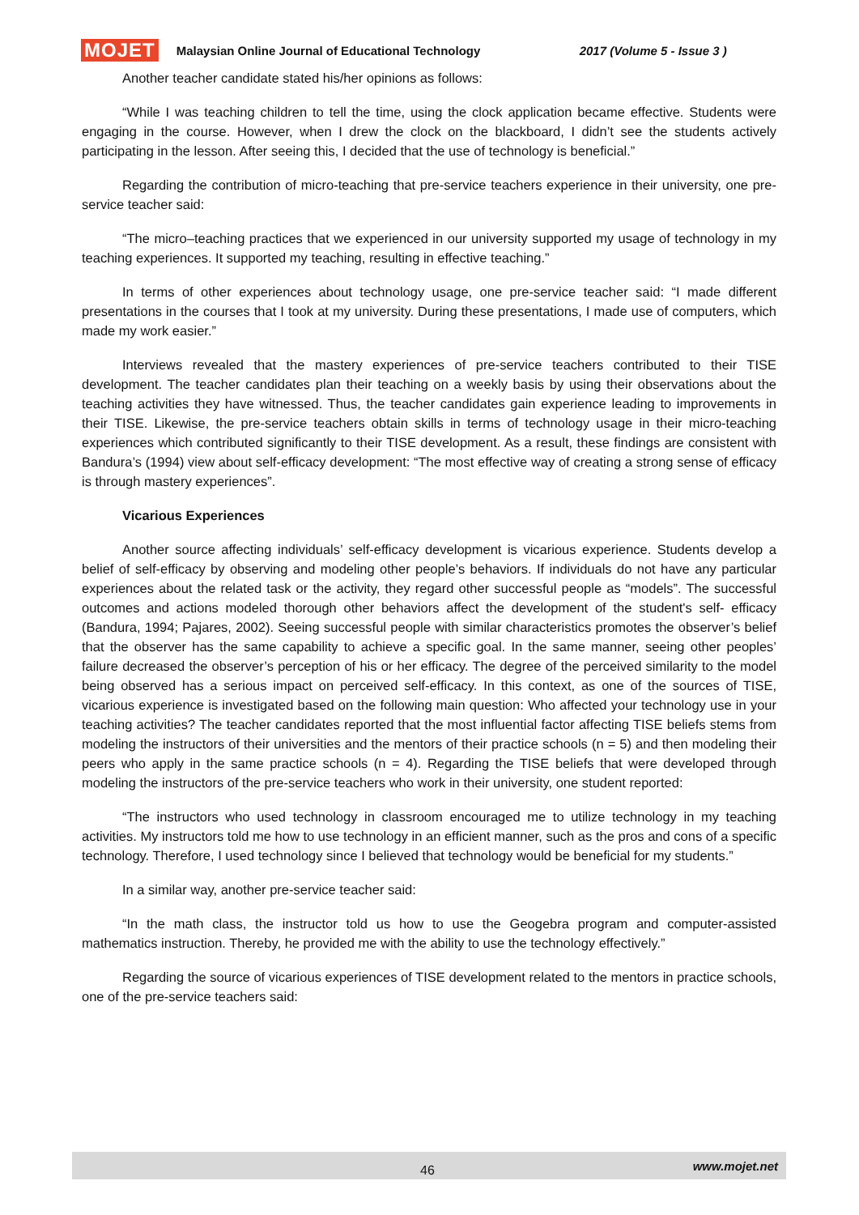MOJET Malaysian Online Journal of Educational Technology 2017 (Volume 5 - Issue 3 )
Another teacher candidate stated his/her opinions as follows:
“While I was teaching children to tell the time, using the clock application became effective. Students were engaging in the course. However, when I drew the clock on the blackboard, I didn’t see the students actively participating in the lesson. After seeing this, I decided that the use of technology is beneficial.”
Regarding the contribution of micro-teaching that pre-service teachers experience in their university, one pre-service teacher said:
“The micro–teaching practices that we experienced in our university supported my usage of technology in my teaching experiences. It supported my teaching, resulting in effective teaching.”
In terms of other experiences about technology usage, one pre-service teacher said: “I made different presentations in the courses that I took at my university. During these presentations, I made use of computers, which made my work easier.”
Interviews revealed that the mastery experiences of pre-service teachers contributed to their TISE development. The teacher candidates plan their teaching on a weekly basis by using their observations about the teaching activities they have witnessed. Thus, the teacher candidates gain experience leading to improvements in their TISE. Likewise, the pre-service teachers obtain skills in terms of technology usage in their micro-teaching experiences which contributed significantly to their TISE development. As a result, these findings are consistent with Bandura’s (1994) view about self-efficacy development: “The most effective way of creating a strong sense of efficacy is through mastery experiences”.
Vicarious Experiences
Another source affecting individuals’ self-efficacy development is vicarious experience. Students develop a belief of self-efficacy by observing and modeling other people’s behaviors. If individuals do not have any particular experiences about the related task or the activity, they regard other successful people as “models”. The successful outcomes and actions modeled thorough other behaviors affect the development of the student's self- efficacy (Bandura, 1994; Pajares, 2002). Seeing successful people with similar characteristics promotes the observer’s belief that the observer has the same capability to achieve a specific goal. In the same manner, seeing other peoples’ failure decreased the observer’s perception of his or her efficacy. The degree of the perceived similarity to the model being observed has a serious impact on perceived self-efficacy. In this context, as one of the sources of TISE, vicarious experience is investigated based on the following main question: Who affected your technology use in your teaching activities? The teacher candidates reported that the most influential factor affecting TISE beliefs stems from modeling the instructors of their universities and the mentors of their practice schools (n = 5) and then modeling their peers who apply in the same practice schools (n = 4). Regarding the TISE beliefs that were developed through modeling the instructors of the pre-service teachers who work in their university, one student reported:
“The instructors who used technology in classroom encouraged me to utilize technology in my teaching activities. My instructors told me how to use technology in an efficient manner, such as the pros and cons of a specific technology. Therefore, I used technology since I believed that technology would be beneficial for my students.”
In a similar way, another pre-service teacher said:
“In the math class, the instructor told us how to use the Geogebra program and computer-assisted mathematics instruction. Thereby, he provided me with the ability to use the technology effectively.”
Regarding the source of vicarious experiences of TISE development related to the mentors in practice schools, one of the pre-service teachers said:
46 www.mojet.net